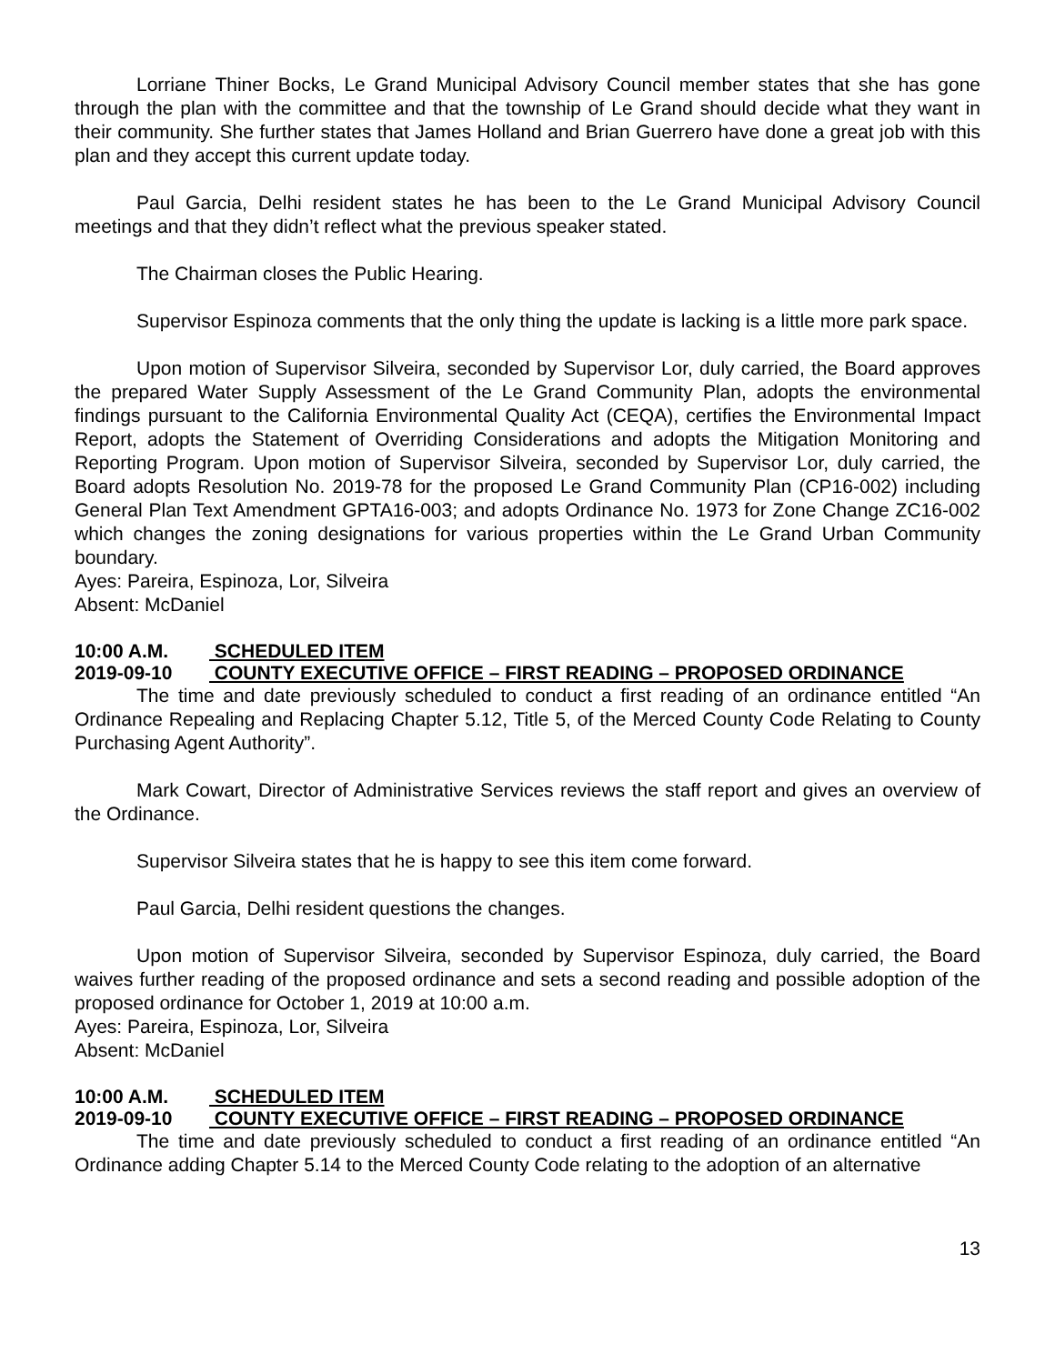Lorriane Thiner Bocks, Le Grand Municipal Advisory Council member states that she has gone through the plan with the committee and that the township of Le Grand should decide what they want in their community. She further states that James Holland and Brian Guerrero have done a great job with this plan and they accept this current update today.
Paul Garcia, Delhi resident states he has been to the Le Grand Municipal Advisory Council meetings and that they didn’t reflect what the previous speaker stated.
The Chairman closes the Public Hearing.
Supervisor Espinoza comments that the only thing the update is lacking is a little more park space.
Upon motion of Supervisor Silveira, seconded by Supervisor Lor, duly carried, the Board approves the prepared Water Supply Assessment of the Le Grand Community Plan, adopts the environmental findings pursuant to the California Environmental Quality Act (CEQA), certifies the Environmental Impact Report, adopts the Statement of Overriding Considerations and adopts the Mitigation Monitoring and Reporting Program. Upon motion of Supervisor Silveira, seconded by Supervisor Lor, duly carried, the Board adopts Resolution No. 2019-78 for the proposed Le Grand Community Plan (CP16-002) including General Plan Text Amendment GPTA16-003; and adopts Ordinance No. 1973 for Zone Change ZC16-002 which changes the zoning designations for various properties within the Le Grand Urban Community boundary.
Ayes: Pareira, Espinoza, Lor, Silveira
Absent: McDaniel
10:00 A.M. SCHEDULED ITEM
2019-09-10 COUNTY EXECUTIVE OFFICE – FIRST READING – PROPOSED ORDINANCE
The time and date previously scheduled to conduct a first reading of an ordinance entitled “An Ordinance Repealing and Replacing Chapter 5.12, Title 5, of the Merced County Code Relating to County Purchasing Agent Authority”.
Mark Cowart, Director of Administrative Services reviews the staff report and gives an overview of the Ordinance.
Supervisor Silveira states that he is happy to see this item come forward.
Paul Garcia, Delhi resident questions the changes.
Upon motion of Supervisor Silveira, seconded by Supervisor Espinoza, duly carried, the Board waives further reading of the proposed ordinance and sets a second reading and possible adoption of the proposed ordinance for October 1, 2019 at 10:00 a.m.
Ayes: Pareira, Espinoza, Lor, Silveira
Absent: McDaniel
10:00 A.M. SCHEDULED ITEM
2019-09-10 COUNTY EXECUTIVE OFFICE – FIRST READING – PROPOSED ORDINANCE
The time and date previously scheduled to conduct a first reading of an ordinance entitled “An Ordinance adding Chapter 5.14 to the Merced County Code relating to the adoption of an alternative
13